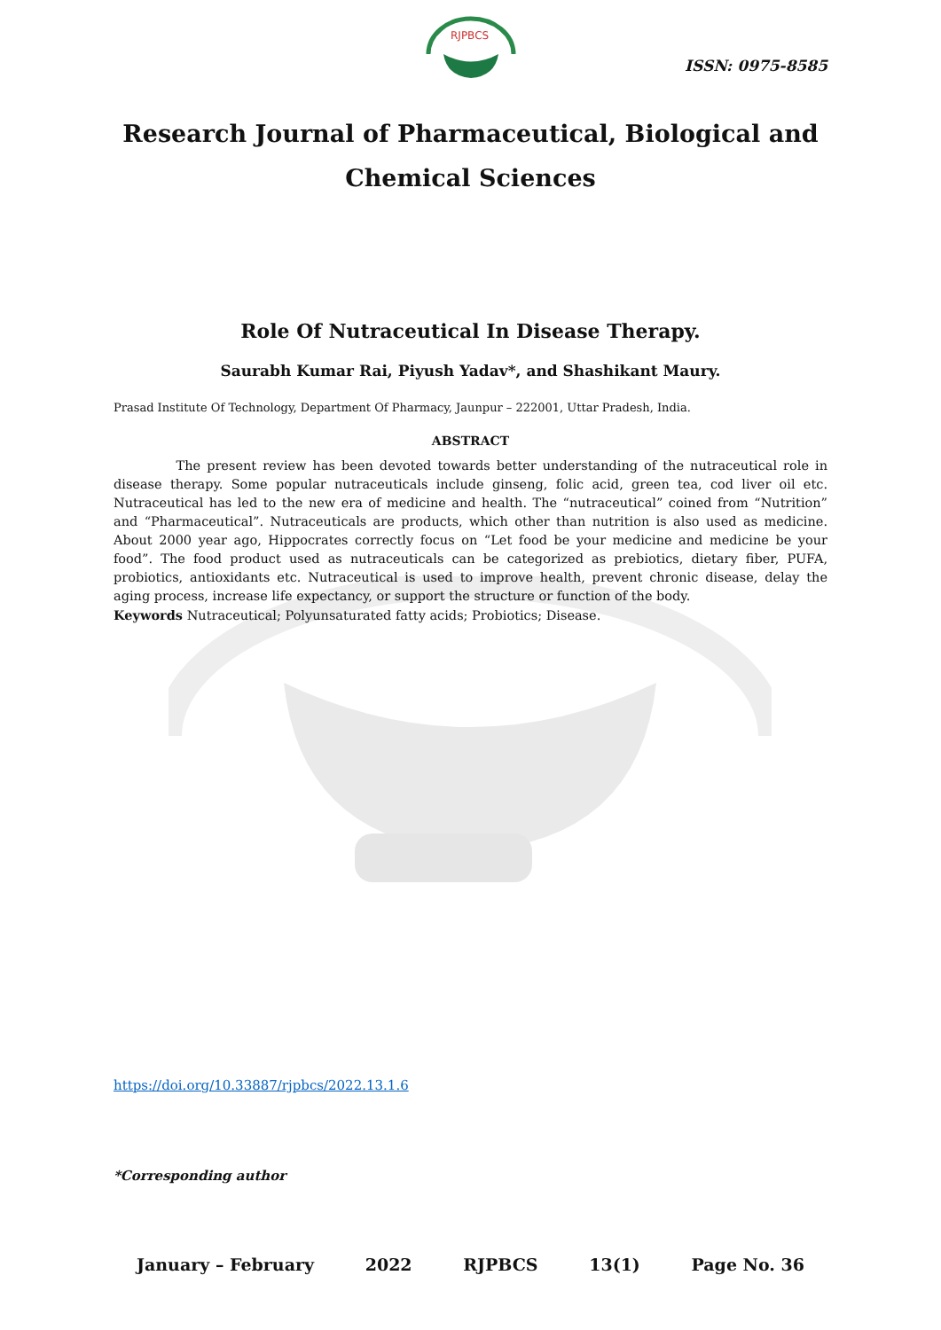RJPBCS
ISSN: 0975-8585
Research Journal of Pharmaceutical, Biological and Chemical Sciences
Role Of Nutraceutical In Disease Therapy.
Saurabh Kumar Rai, Piyush Yadav*, and Shashikant Maury.
Prasad Institute Of Technology, Department Of Pharmacy, Jaunpur – 222001, Uttar Pradesh, India.
ABSTRACT
The present review has been devoted towards better understanding of the nutraceutical role in disease therapy. Some popular nutraceuticals include ginseng, folic acid, green tea, cod liver oil etc. Nutraceutical has led to the new era of medicine and health. The “nutraceutical” coined from “Nutrition” and “Pharmaceutical”. Nutraceuticals are products, which other than nutrition is also used as medicine. About 2000 year ago, Hippocrates correctly focus on “Let food be your medicine and medicine be your food”. The food product used as nutraceuticals can be categorized as prebiotics, dietary fiber, PUFA, probiotics, antioxidants etc. Nutraceutical is used to improve health, prevent chronic disease, delay the aging process, increase life expectancy, or support the structure or function of the body.
Keywords Nutraceutical; Polyunsaturated fatty acids; Probiotics; Disease.
https://doi.org/10.33887/rjpbcs/2022.13.1.6
*Corresponding author
January – February 2022 RJPBCS 13(1) Page No. 36